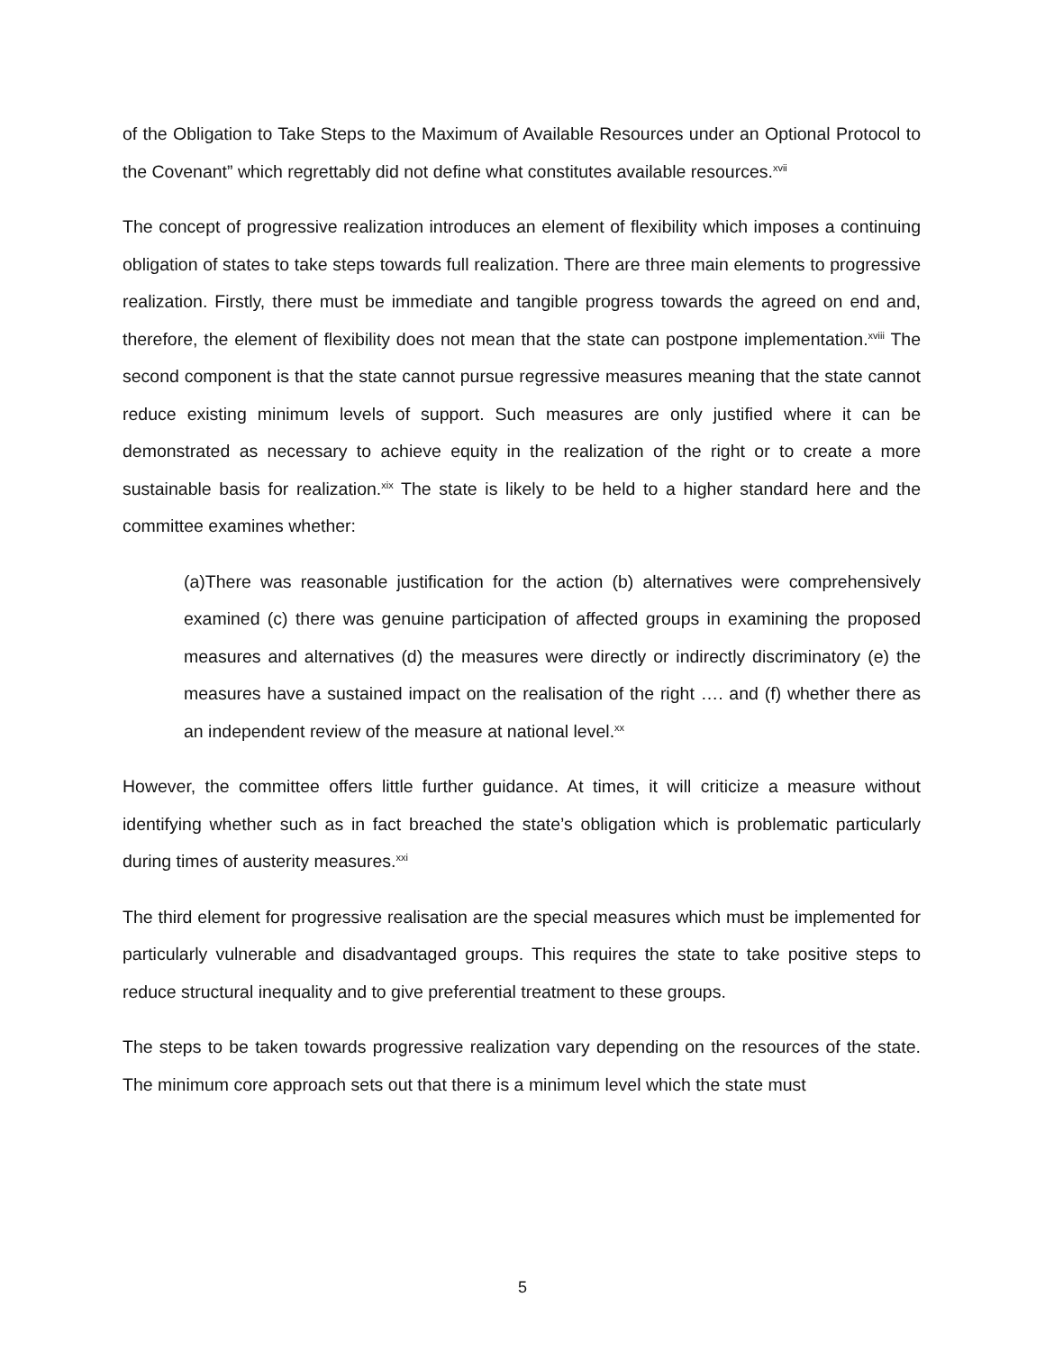of the Obligation to Take Steps to the Maximum of Available Resources under an Optional Protocol to the Covenant” which regrettably did not define what constitutes available resources.<sup>xvii</sup>
The concept of progressive realization introduces an element of flexibility which imposes a continuing obligation of states to take steps towards full realization. There are three main elements to progressive realization. Firstly, there must be immediate and tangible progress towards the agreed on end and, therefore, the element of flexibility does not mean that the state can postpone implementation.<sup>xviii</sup> The second component is that the state cannot pursue regressive measures meaning that the state cannot reduce existing minimum levels of support. Such measures are only justified where it can be demonstrated as necessary to achieve equity in the realization of the right or to create a more sustainable basis for realization.<sup>xix</sup> The state is likely to be held to a higher standard here and the committee examines whether:
(a)There was reasonable justification for the action (b) alternatives were comprehensively examined (c) there was genuine participation of affected groups in examining the proposed measures and alternatives (d) the measures were directly or indirectly discriminatory (e) the measures have a sustained impact on the realisation of the right …. and (f) whether there as an independent review of the measure at national level.<sup>xx</sup>
However, the committee offers little further guidance. At times, it will criticize a measure without identifying whether such as in fact breached the state’s obligation which is problematic particularly during times of austerity measures.<sup>xxi</sup>
The third element for progressive realisation are the special measures which must be implemented for particularly vulnerable and disadvantaged groups. This requires the state to take positive steps to reduce structural inequality and to give preferential treatment to these groups.
The steps to be taken towards progressive realization vary depending on the resources of the state. The minimum core approach sets out that there is a minimum level which the state must
5